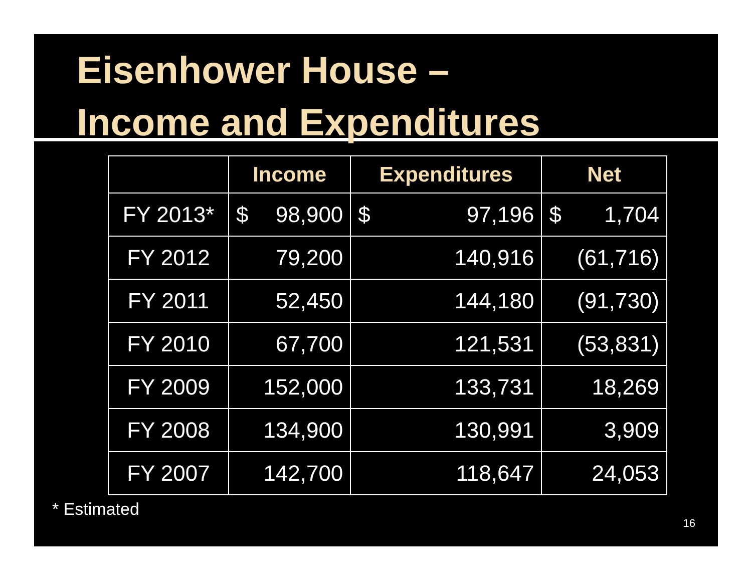Eisenhower House –
Income and Expenditures
| | Income | Expenditures | Net |
| --- | --- | --- | --- |
| FY 2013* | $ 98,900 | $ 97,196 | $ 1,704 |
| FY 2012 | 79,200 | 140,916 | (61,716) |
| FY 2011 | 52,450 | 144,180 | (91,730) |
| FY 2010 | 67,700 | 121,531 | (53,831) |
| FY 2009 | 152,000 | 133,731 | 18,269 |
| FY 2008 | 134,900 | 130,991 | 3,909 |
| FY 2007 | 142,700 | 118,647 | 24,053 |
* Estimated
16